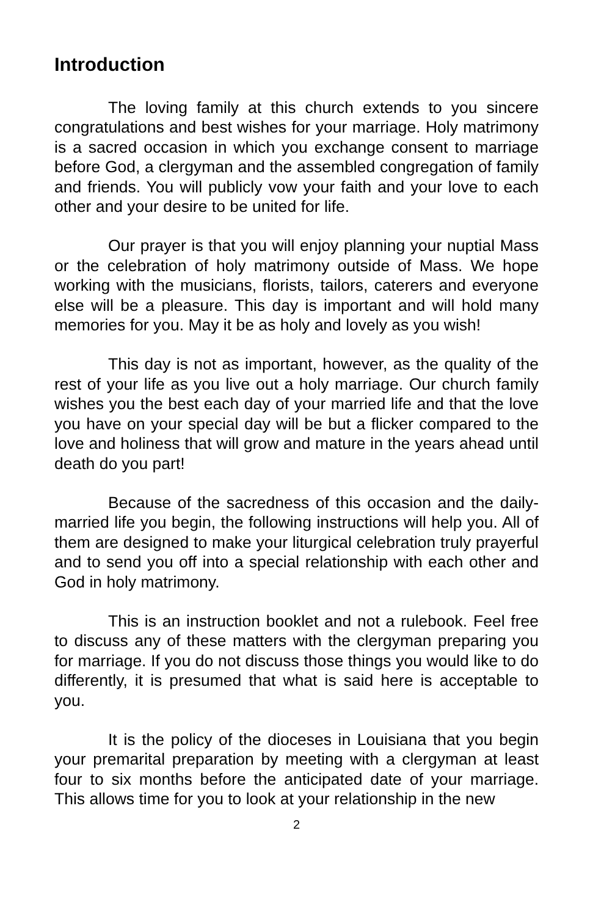Introduction
The loving family at this church extends to you sincere congratulations and best wishes for your marriage. Holy matrimony is a sacred occasion in which you exchange consent to marriage before God, a clergyman and the assembled congregation of family and friends. You will publicly vow your faith and your love to each other and your desire to be united for life.
Our prayer is that you will enjoy planning your nuptial Mass or the celebration of holy matrimony outside of Mass. We hope working with the musicians, florists, tailors, caterers and everyone else will be a pleasure. This day is important and will hold many memories for you. May it be as holy and lovely as you wish!
This day is not as important, however, as the quality of the rest of your life as you live out a holy marriage. Our church family wishes you the best each day of your married life and that the love you have on your special day will be but a flicker compared to the love and holiness that will grow and mature in the years ahead until death do you part!
Because of the sacredness of this occasion and the daily-married life you begin, the following instructions will help you. All of them are designed to make your liturgical celebration truly prayerful and to send you off into a special relationship with each other and God in holy matrimony.
This is an instruction booklet and not a rulebook. Feel free to discuss any of these matters with the clergyman preparing you for marriage. If you do not discuss those things you would like to do differently, it is presumed that what is said here is acceptable to you.
It is the policy of the dioceses in Louisiana that you begin your premarital preparation by meeting with a clergyman at least four to six months before the anticipated date of your marriage. This allows time for you to look at your relationship in the new
2